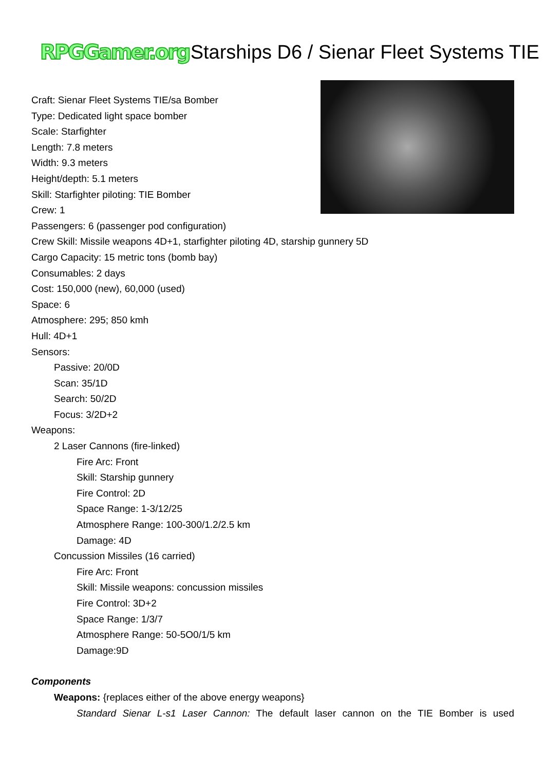RPGGamer.org Starships D6 / Sienar Fleet Systems TIE
Craft: Sienar Fleet Systems TIE/sa Bomber
Type: Dedicated light space bomber
Scale: Starfighter
Length: 7.8 meters
Width: 9.3 meters
Height/depth: 5.1 meters
Skill: Starfighter piloting: TIE Bomber
Crew: 1
Passengers: 6 (passenger pod configuration)
Crew Skill: Missile weapons 4D+1, starfighter piloting 4D, starship gunnery 5D
Cargo Capacity: 15 metric tons (bomb bay)
Consumables: 2 days
Cost: 150,000 (new), 60,000 (used)
Space: 6
Atmosphere: 295; 850 kmh
Hull: 4D+1
Sensors:
Passive: 20/0D
Scan: 35/1D
Search: 50/2D
Focus: 3/2D+2
Weapons:
2 Laser Cannons (fire-linked)
Fire Arc: Front
Skill: Starship gunnery
Fire Control: 2D
Space Range: 1-3/12/25
Atmosphere Range: 100-300/1.2/2.5 km
Damage: 4D
Concussion Missiles (16 carried)
Fire Arc: Front
Skill: Missile weapons: concussion missiles
Fire Control: 3D+2
Space Range: 1/3/7
Atmosphere Range: 50-5O0/1/5 km
Damage:9D
Components
Weapons: {replaces either of the above energy weapons}
Standard Sienar L-s1 Laser Cannon: The default laser cannon on the TIE Bomber is used